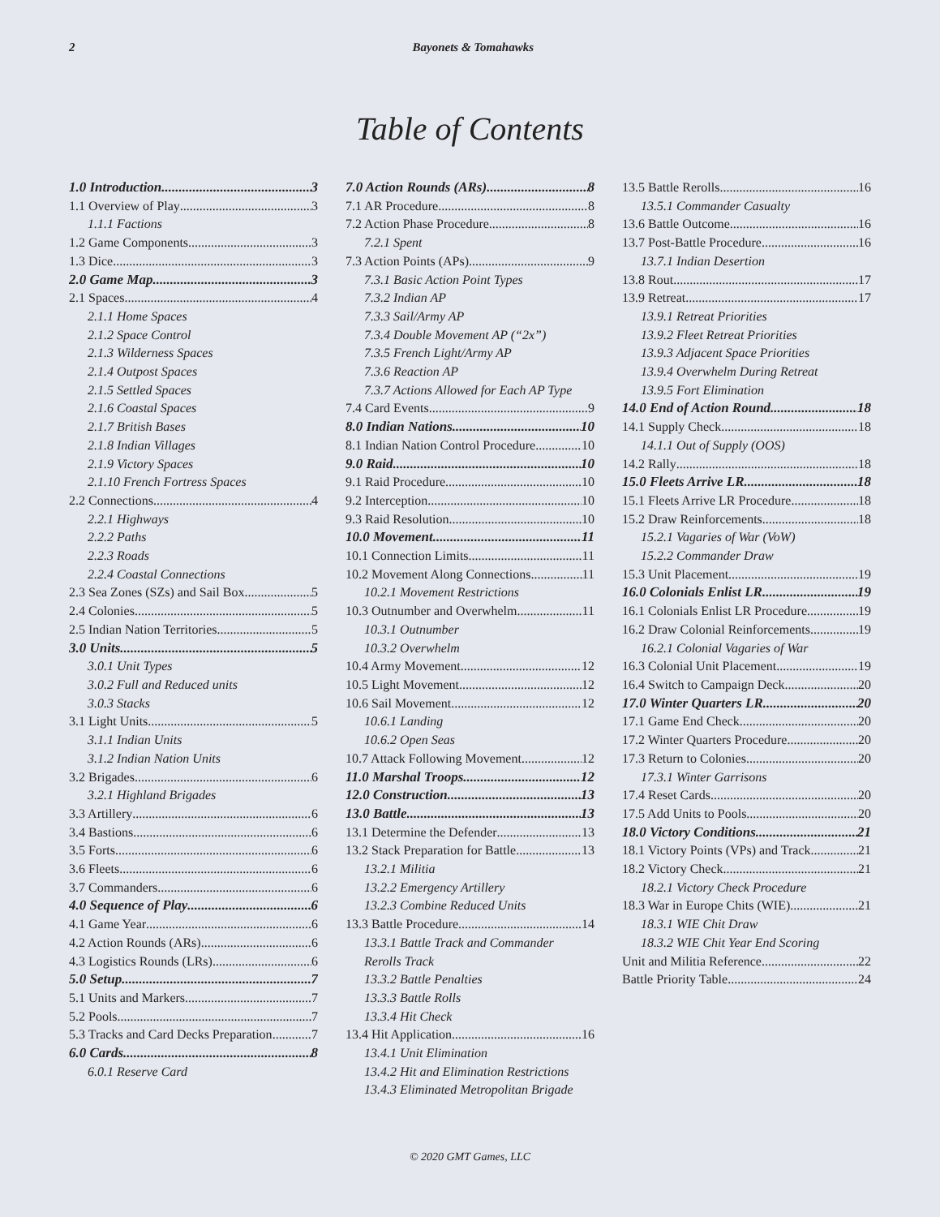2 Bayonets & Tomahawks
Table of Contents
1.0 Introduction 3
1.1 Overview of Play 3
1.1.1 Factions
1.2 Game Components 3
1.3 Dice 3
2.0 Game Map 3
2.1 Spaces 4
2.1.1 Home Spaces
2.1.2 Space Control
2.1.3 Wilderness Spaces
2.1.4 Outpost Spaces
2.1.5 Settled Spaces
2.1.6 Coastal Spaces
2.1.7 British Bases
2.1.8 Indian Villages
2.1.9 Victory Spaces
2.1.10 French Fortress Spaces
2.2 Connections 4
2.2.1 Highways
2.2.2 Paths
2.2.3 Roads
2.2.4 Coastal Connections
2.3 Sea Zones (SZs) and Sail Box 5
2.4 Colonies 5
2.5 Indian Nation Territories 5
3.0 Units 5
3.0.1 Unit Types
3.0.2 Full and Reduced units
3.0.3 Stacks
3.1 Light Units 5
3.1.1 Indian Units
3.1.2 Indian Nation Units
3.2 Brigades 6
3.2.1 Highland Brigades
3.3 Artillery 6
3.4 Bastions 6
3.5 Forts 6
3.6 Fleets 6
3.7 Commanders 6
4.0 Sequence of Play 6
4.1 Game Year 6
4.2 Action Rounds (ARs) 6
4.3 Logistics Rounds (LRs) 6
5.0 Setup 7
5.1 Units and Markers 7
5.2 Pools 7
5.3 Tracks and Card Decks Preparation 7
6.0 Cards 8
6.0.1 Reserve Card
7.0 Action Rounds (ARs) 8
7.1 AR Procedure 8
7.2 Action Phase Procedure 8
7.2.1 Spent
7.3 Action Points (APs) 9
7.3.1 Basic Action Point Types
7.3.2 Indian AP
7.3.3 Sail/Army AP
7.3.4 Double Movement AP (“2x”)
7.3.5 French Light/Army AP
7.3.6 Reaction AP
7.3.7 Actions Allowed for Each AP Type
7.4 Card Events 9
8.0 Indian Nations 10
8.1 Indian Nation Control Procedure 10
9.0 Raid 10
9.1 Raid Procedure 10
9.2 Interception 10
9.3 Raid Resolution 10
10.0 Movement 11
10.1 Connection Limits 11
10.2 Movement Along Connections 11
10.2.1 Movement Restrictions
10.3 Outnumber and Overwhelm 11
10.3.1 Outnumber
10.3.2 Overwhelm
10.4 Army Movement 12
10.5 Light Movement 12
10.6 Sail Movement 12
10.6.1 Landing
10.6.2 Open Seas
10.7 Attack Following Movement 12
11.0 Marshal Troops 12
12.0 Construction 13
13.0 Battle 13
13.1 Determine the Defender 13
13.2 Stack Preparation for Battle 13
13.2.1 Militia
13.2.2 Emergency Artillery
13.2.3 Combine Reduced Units
13.3 Battle Procedure 14
13.3.1 Battle Track and Commander
Rerolls Track
13.3.2 Battle Penalties
13.3.3 Battle Rolls
13.3.4 Hit Check
13.4 Hit Application 16
13.4.1 Unit Elimination
13.4.2 Hit and Elimination Restrictions
13.4.3 Eliminated Metropolitan Brigade
13.5 Battle Rerolls 16
13.5.1 Commander Casualty
13.6 Battle Outcome 16
13.7 Post-Battle Procedure 16
13.7.1 Indian Desertion
13.8 Rout 17
13.9 Retreat 17
13.9.1 Retreat Priorities
13.9.2 Fleet Retreat Priorities
13.9.3 Adjacent Space Priorities
13.9.4 Overwhelm During Retreat
13.9.5 Fort Elimination
14.0 End of Action Round 18
14.1 Supply Check 18
14.1.1 Out of Supply (OOS)
14.2 Rally 18
15.0 Fleets Arrive LR 18
15.1 Fleets Arrive LR Procedure 18
15.2 Draw Reinforcements 18
15.2.1 Vagaries of War (VoW)
15.2.2 Commander Draw
15.3 Unit Placement 19
16.0 Colonials Enlist LR 19
16.1 Colonials Enlist LR Procedure 19
16.2 Draw Colonial Reinforcements 19
16.2.1 Colonial Vagaries of War
16.3 Colonial Unit Placement 19
16.4 Switch to Campaign Deck 20
17.0 Winter Quarters LR 20
17.1 Game End Check 20
17.2 Winter Quarters Procedure 20
17.3 Return to Colonies 20
17.3.1 Winter Garrisons
17.4 Reset Cards 20
17.5 Add Units to Pools 20
18.0 Victory Conditions 21
18.1 Victory Points (VPs) and Track 21
18.2 Victory Check 21
18.2.1 Victory Check Procedure
18.3 War in Europe Chits (WIE) 21
18.3.1 WIE Chit Draw
18.3.2 WIE Chit Year End Scoring
Unit and Militia Reference 22
Battle Priority Table 24
© 2020 GMT Games, LLC